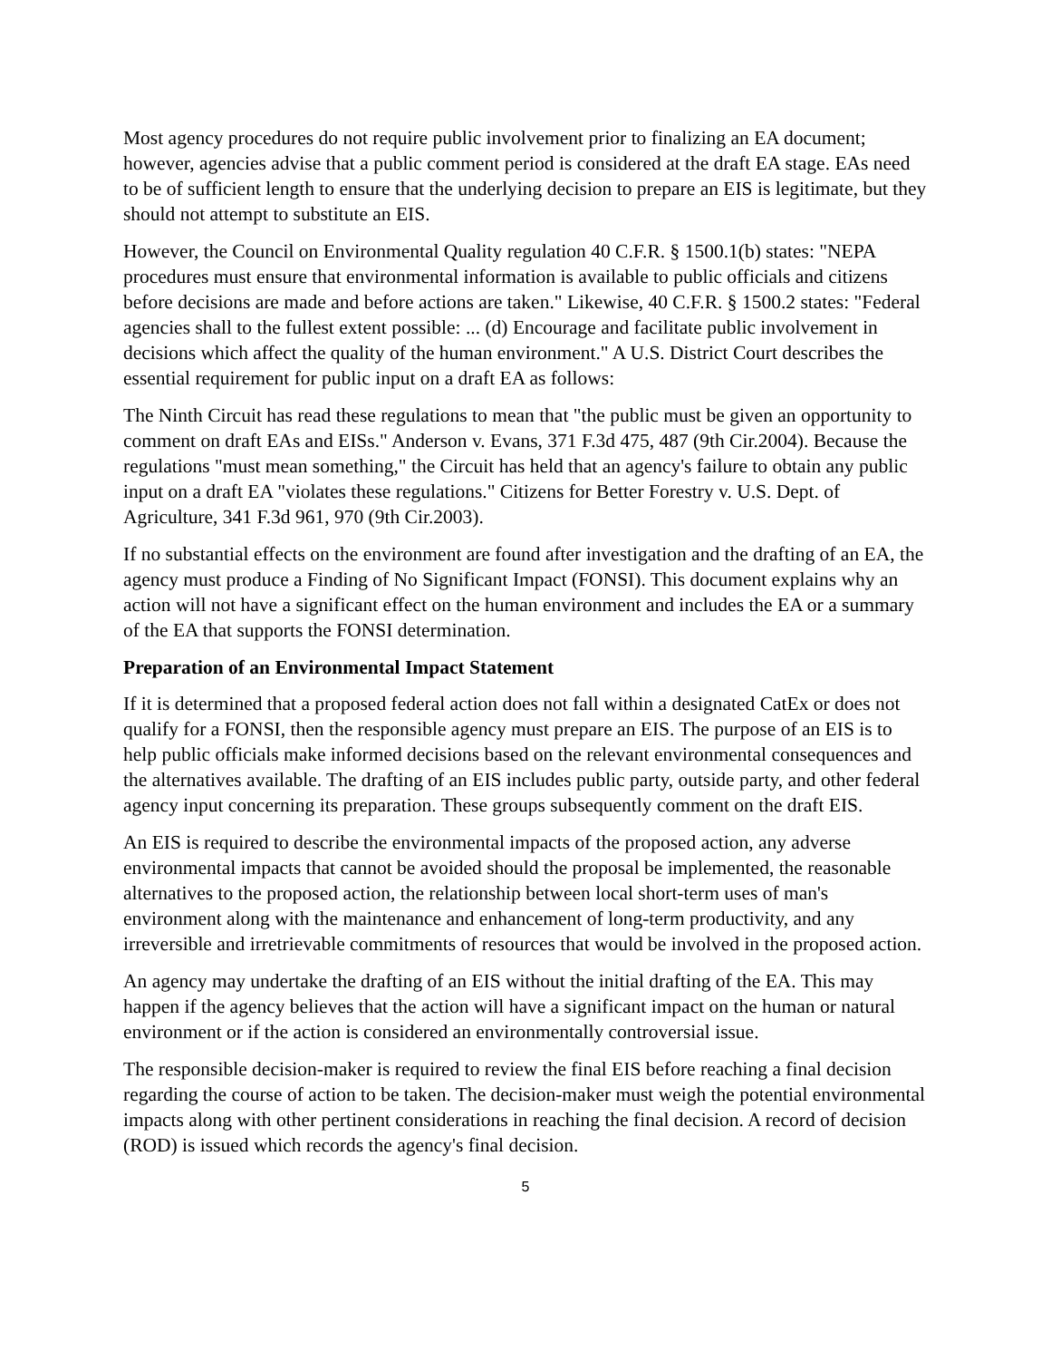Most agency procedures do not require public involvement prior to finalizing an EA document; however, agencies advise that a public comment period is considered at the draft EA stage. EAs need to be of sufficient length to ensure that the underlying decision to prepare an EIS is legitimate, but they should not attempt to substitute an EIS.
However, the Council on Environmental Quality regulation 40 C.F.R. § 1500.1(b) states: "NEPA procedures must ensure that environmental information is available to public officials and citizens before decisions are made and before actions are taken." Likewise, 40 C.F.R. § 1500.2 states: "Federal agencies shall to the fullest extent possible: ... (d) Encourage and facilitate public involvement in decisions which affect the quality of the human environment." A U.S. District Court describes the essential requirement for public input on a draft EA as follows:
The Ninth Circuit has read these regulations to mean that "the public must be given an opportunity to comment on draft EAs and EISs." Anderson v. Evans, 371 F.3d 475, 487 (9th Cir.2004). Because the regulations "must mean something," the Circuit has held that an agency's failure to obtain any public input on a draft EA "violates these regulations." Citizens for Better Forestry v. U.S. Dept. of Agriculture, 341 F.3d 961, 970 (9th Cir.2003).
If no substantial effects on the environment are found after investigation and the drafting of an EA, the agency must produce a Finding of No Significant Impact (FONSI). This document explains why an action will not have a significant effect on the human environment and includes the EA or a summary of the EA that supports the FONSI determination.
Preparation of an Environmental Impact Statement
If it is determined that a proposed federal action does not fall within a designated CatEx or does not qualify for a FONSI, then the responsible agency must prepare an EIS. The purpose of an EIS is to help public officials make informed decisions based on the relevant environmental consequences and the alternatives available. The drafting of an EIS includes public party, outside party, and other federal agency input concerning its preparation. These groups subsequently comment on the draft EIS.
An EIS is required to describe the environmental impacts of the proposed action, any adverse environmental impacts that cannot be avoided should the proposal be implemented, the reasonable alternatives to the proposed action, the relationship between local short-term uses of man's environment along with the maintenance and enhancement of long-term productivity, and any irreversible and irretrievable commitments of resources that would be involved in the proposed action.
An agency may undertake the drafting of an EIS without the initial drafting of the EA. This may happen if the agency believes that the action will have a significant impact on the human or natural environment or if the action is considered an environmentally controversial issue.
The responsible decision-maker is required to review the final EIS before reaching a final decision regarding the course of action to be taken. The decision-maker must weigh the potential environmental impacts along with other pertinent considerations in reaching the final decision. A record of decision (ROD) is issued which records the agency's final decision.
5